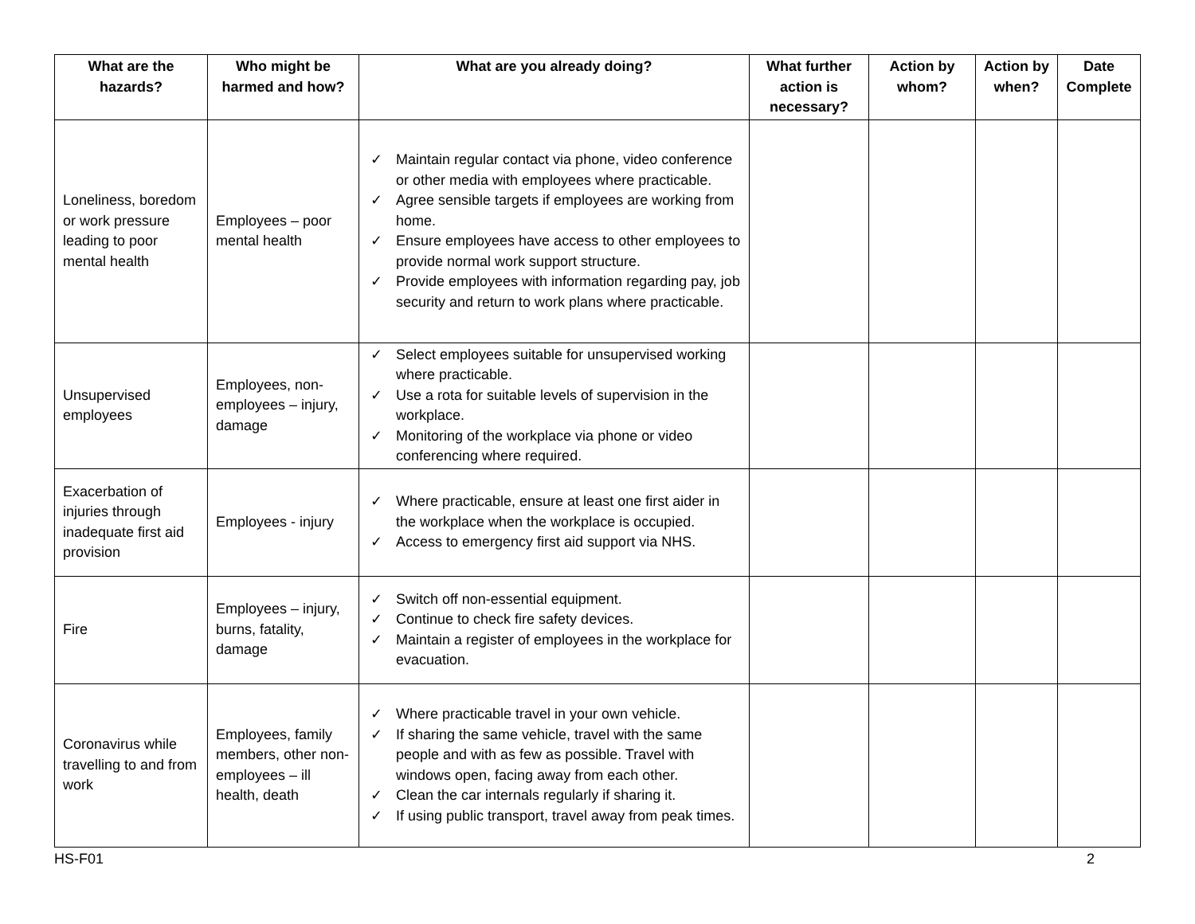| What are the hazards? | Who might be harmed and how? | What are you already doing? | What further action is necessary? | Action by whom? | Action by when? | Date Complete |
| --- | --- | --- | --- | --- | --- | --- |
| Loneliness, boredom or work pressure leading to poor mental health | Employees – poor mental health | ✓ Maintain regular contact via phone, video conference or other media with employees where practicable. ✓ Agree sensible targets if employees are working from home. ✓ Ensure employees have access to other employees to provide normal work support structure. ✓ Provide employees with information regarding pay, job security and return to work plans where practicable. | | | | |
| Unsupervised employees | Employees, non-employees – injury, damage | ✓ Select employees suitable for unsupervised working where practicable. ✓ Use a rota for suitable levels of supervision in the workplace. ✓ Monitoring of the workplace via phone or video conferencing where required. | | | | |
| Exacerbation of injuries through inadequate first aid provision | Employees - injury | ✓ Where practicable, ensure at least one first aider in the workplace when the workplace is occupied. ✓ Access to emergency first aid support via NHS. | | | | |
| Fire | Employees – injury, burns, fatality, damage | ✓ Switch off non-essential equipment. ✓ Continue to check fire safety devices. ✓ Maintain a register of employees in the workplace for evacuation. | | | | |
| Coronavirus while travelling to and from work | Employees, family members, other non-employees – ill health, death | ✓ Where practicable travel in your own vehicle. ✓ If sharing the same vehicle, travel with the same people and with as few as possible. Travel with windows open, facing away from each other. ✓ Clean the car internals regularly if sharing it. ✓ If using public transport, travel away from peak times. | | | | |
HS-F01 2